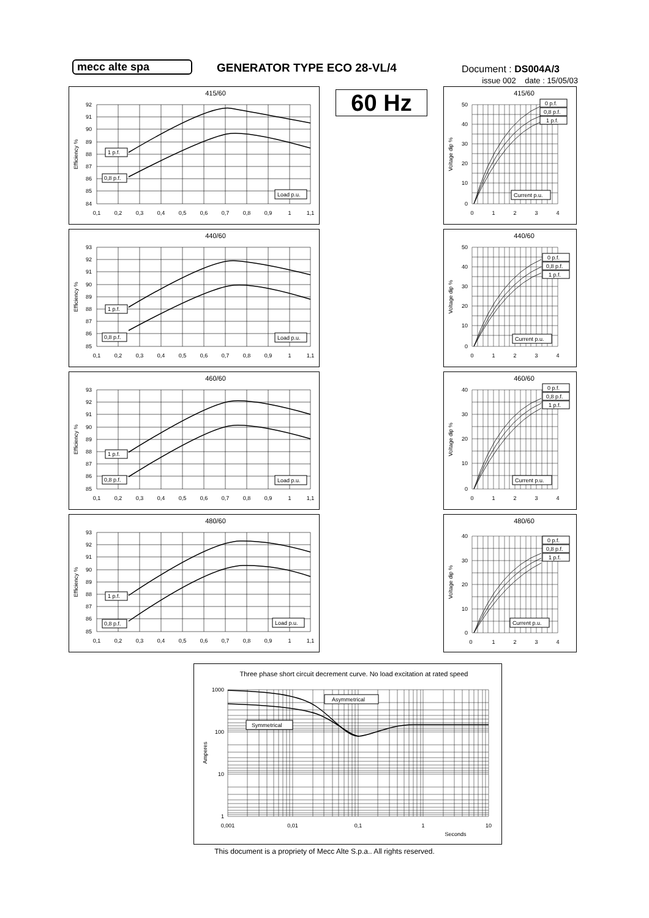mecc alte spa
GENERATOR TYPE ECO 28-VL/4
Document : DS004A/3
issue 002 date : 15/05/03
415/60
92
91
90
89
88
87
86
85
84
0,1
0,2
0,3
0,4
0,5
0,6
0,7
0,8
0,9
1
1,1
Efficiency %
1 p.f.
0,8 p.f.
Load p.u.
440/60
93
92
91
90
89
88
87
86
85
0,1
0,2
0,3
0,4
0,5
0,6
0,7
0,8
0,9
1
1,1
Efficiency %
1 p.f.
0,8 p.f.
Load p.u.
460/60
93
92
91
90
89
88
87
86
85
0,1
0,2
0,3
0,4
0,5
0,6
0,7
0,8
0,9
1
1,1
Efficiency %
1 p.f.
0,8 p.f.
Load p.u.
480/60
93
92
91
90
89
88
87
86
85
0,1
0,2
0,3
0,4
0,5
0,6
0,7
0,8
0,9
1
1,1
Efficiency %
1 p.f.
0,8 p.f.
Load p.u.
60 Hz
415/60
50
40
30
20
10
0
0
1
2
3
4
Voltage dip %
0 p.f.
0,8 p.f.
1 p.f.
Current p.u.
440/60
50
40
30
20
10
0
0
1
2
3
4
Voltage dip %
0 p.f.
0,8 p.f.
1 p.f.
Current p.u.
460/60
40
30
20
10
0
0
1
2
3
4
Voltage dip %
0 p.f.
0,8 p.f.
1 p.f.
Current p.u.
480/60
40
30
20
10
0
0
1
2
3
4
Voltage dip %
0 p.f.
0,8 p.f.
1 p.f.
Current p.u.
Three phase short circuit decrement curve. No load excitation at rated speed
1000
100
10
1
0,001
0,01
0,1
1
10
Seconds
Amperes
Asymmetrical
Symmetrical
This document is a propriety of Mecc Alte S.p.a.. All rights reserved.